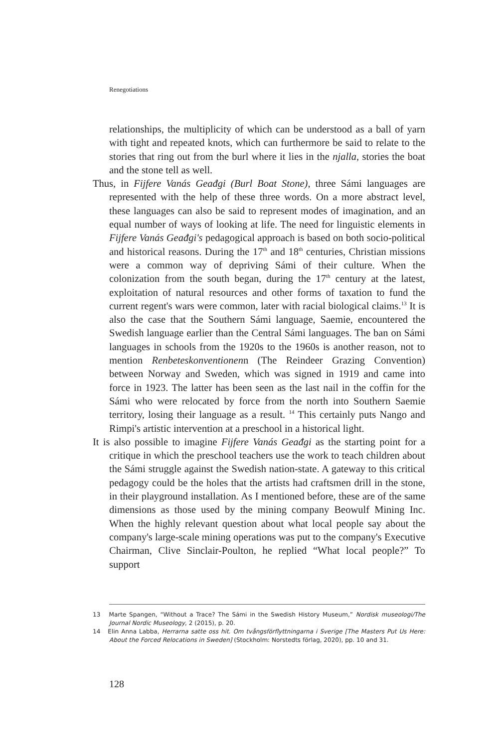Renegotiations
relationships, the multiplicity of which can be understood as a ball of yarn with tight and repeated knots, which can furthermore be said to relate to the stories that ring out from the burl where it lies in the njalla, stories the boat and the stone tell as well.
Thus, in Fijfere Vanás Geađgi (Burl Boat Stone), three Sámi languages are represented with the help of these three words. On a more abstract level, these languages can also be said to represent modes of imagination, and an equal number of ways of looking at life. The need for linguistic elements in Fijfere Vanás Geađgi's pedagogical approach is based on both socio-political and historical reasons. During the 17<sup>th</sup> and 18<sup>th</sup> centuries, Christian missions were a common way of depriving Sámi of their culture. When the colonization from the south began, during the 17<sup>th</sup> century at the latest, exploitation of natural resources and other forms of taxation to fund the current regent's wars were common, later with racial biological claims.<sup>13</sup> It is also the case that the Southern Sámi language, Saemie, encountered the Swedish language earlier than the Central Sámi languages. The ban on Sámi languages in schools from the 1920s to the 1960s is another reason, not to mention Renbeteskonventionenn (The Reindeer Grazing Convention) between Norway and Sweden, which was signed in 1919 and came into force in 1923. The latter has been seen as the last nail in the coffin for the Sámi who were relocated by force from the north into Southern Saemie territory, losing their language as a result. <sup>14</sup> This certainly puts Nango and Rimpi's artistic intervention at a preschool in a historical light.
It is also possible to imagine Fijfere Vanás Geađgi as the starting point for a critique in which the preschool teachers use the work to teach children about the Sámi struggle against the Swedish nation-state. A gateway to this critical pedagogy could be the holes that the artists had craftsmen drill in the stone, in their playground installation. As I mentioned before, these are of the same dimensions as those used by the mining company Beowulf Mining Inc. When the highly relevant question about what local people say about the company's large-scale mining operations was put to the company's Executive Chairman, Clive Sinclair-Poulton, he replied “What local people?” To support
13 Marte Spangen, “Without a Trace? The Sámi in the Swedish History Museum,” Nordisk museologi/The Journal Nordic Museology, 2 (2015), p. 20.
14 Elin Anna Labba, Herrarna satte oss hit. Om tvångsförflyttningarna i Sverige [The Masters Put Us Here: About the Forced Relocations in Sweden] (Stockholm: Norstedts förlag, 2020), pp. 10 and 31.
128